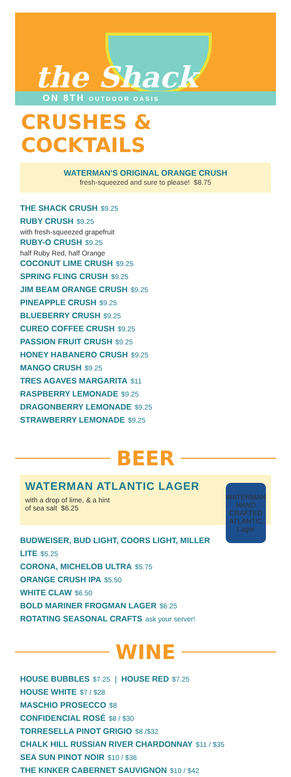the Shack
ON 8TH OUTDOOR OASIS
CRUSHES & COCKTAILS
WATERMAN'S ORIGINAL ORANGE CRUSH
fresh-squeezed and sure to please! $8.75
THE SHACK CRUSH $9.25
RUBY CRUSH $9.25
with fresh-squeezed grapefruit
RUBY-O CRUSH $9.25
half Ruby Red, half Orange
COCONUT LIME CRUSH $9.25
SPRING FLING CRUSH $9.25
JIM BEAM ORANGE CRUSH $9.25
PINEAPPLE CRUSH $9.25
BLUEBERRY CRUSH $9.25
CUREO COFFEE CRUSH $9.25
PASSION FRUIT CRUSH $9.25
HONEY HABANERO CRUSH $9.25
MANGO CRUSH $9.25
TRES AGAVES MARGARITA $11
RASPBERRY LEMONADE $9.25
DRAGONBERRY LEMONADE $9.25
STRAWBERRY LEMONADE $9.25
BEER
WATERMAN
HAND CRAFTED
ATLANTIC
Lager
WATERMAN ATLANTIC LAGER
with a drop of lime, & a hint
of sea salt $6.25
BUDWEISER, BUD LIGHT, COORS LIGHT, MILLER LITE $5.25
CORONA, MICHELOB ULTRA $5.75
ORANGE CRUSH IPA $5.50
WHITE CLAW $6.50
BOLD MARINER FROGMAN LAGER $6.25
ROTATING SEASONAL CRAFTS ask your server!
WINE
HOUSE BUBBLES $7.25 | HOUSE RED $7.25
HOUSE WHITE $7 / $28
MASCHIO PROSECCO $8
CONFIDENCIAL ROSÉ $8 / $30
TORRESELLA PINOT GRIGIO $8 /$32
CHALK HILL RUSSIAN RIVER CHARDONNAY $11 / $35
SEA SUN PINOT NOIR $10 / $36
THE KINKER CABERNET SAUVIGNON $10 / $42